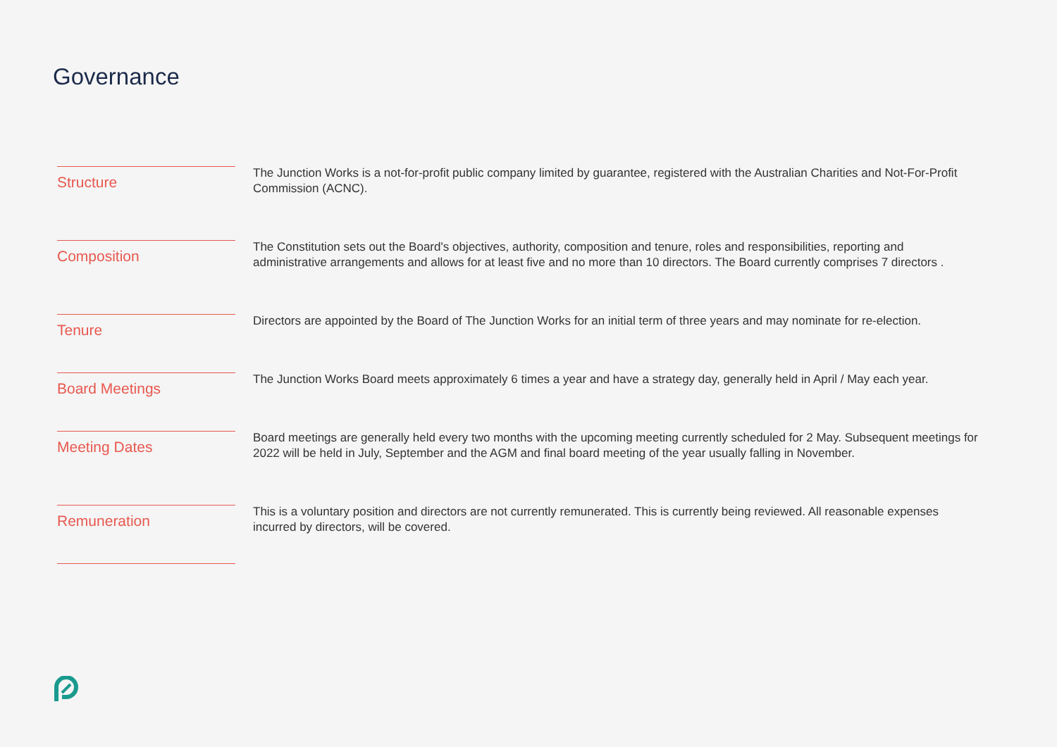Governance
Structure
The Junction Works is a not-for-profit public company limited by guarantee, registered with the Australian Charities and Not-For-Profit Commission (ACNC).
Composition
The Constitution sets out the Board's objectives, authority, composition and tenure, roles and responsibilities, reporting and administrative arrangements and allows for at least five and no more than 10 directors. The Board currently comprises 7 directors .
Tenure
Directors are appointed by the Board of The Junction Works for an initial term of three years and may nominate for re-election.
Board Meetings
The Junction Works Board meets approximately 6 times a year and have a strategy day, generally held in April / May each year.
Meeting Dates
Board meetings are generally held every two months with the upcoming meeting currently scheduled for 2 May. Subsequent meetings for 2022 will be held in July, September and the AGM and final board meeting of the year usually falling in November.
Remuneration
This is a voluntary position and directors are not currently remunerated. This is currently being reviewed. All reasonable expenses incurred by directors, will be covered.